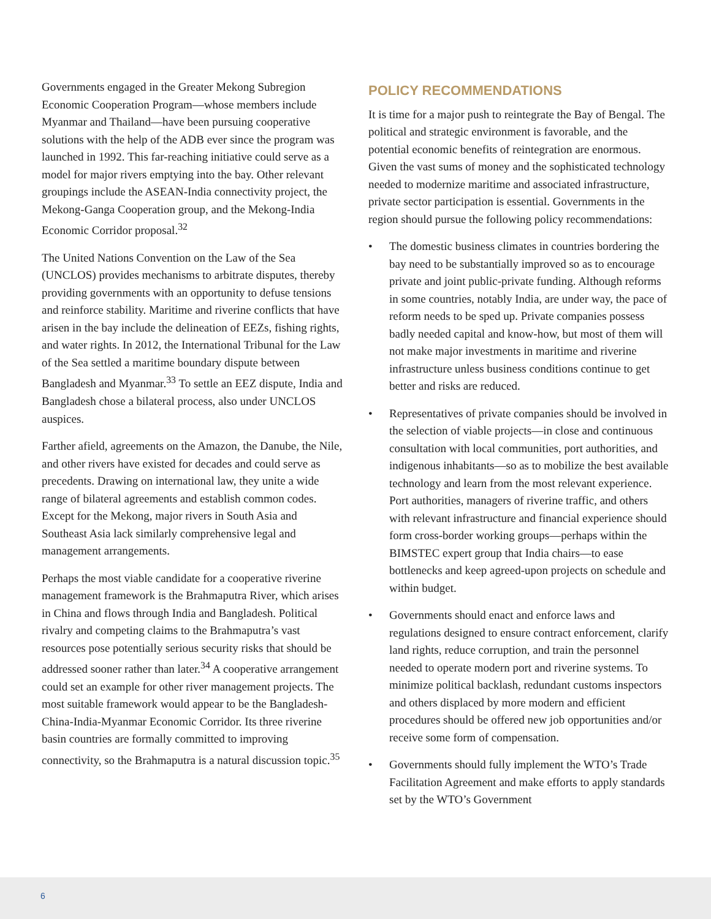Governments engaged in the Greater Mekong Subregion Economic Cooperation Program—whose members include Myanmar and Thailand—have been pursuing cooperative solutions with the help of the ADB ever since the program was launched in 1992. This far-reaching initiative could serve as a model for major rivers emptying into the bay. Other relevant groupings include the ASEAN-India connectivity project, the Mekong-Ganga Cooperation group, and the Mekong-India Economic Corridor proposal.<sup>32</sup>
The United Nations Convention on the Law of the Sea (UNCLOS) provides mechanisms to arbitrate disputes, thereby providing governments with an opportunity to defuse tensions and reinforce stability. Maritime and riverine conflicts that have arisen in the bay include the delineation of EEZs, fishing rights, and water rights. In 2012, the International Tribunal for the Law of the Sea settled a maritime boundary dispute between Bangladesh and Myanmar.<sup>33</sup> To settle an EEZ dispute, India and Bangladesh chose a bilateral process, also under UNCLOS auspices.
Farther afield, agreements on the Amazon, the Danube, the Nile, and other rivers have existed for decades and could serve as precedents. Drawing on international law, they unite a wide range of bilateral agreements and establish common codes. Except for the Mekong, major rivers in South Asia and Southeast Asia lack similarly comprehensive legal and management arrangements.
Perhaps the most viable candidate for a cooperative riverine management framework is the Brahmaputra River, which arises in China and flows through India and Bangladesh. Political rivalry and competing claims to the Brahmaputra’s vast resources pose potentially serious security risks that should be addressed sooner rather than later.<sup>34</sup> A cooperative arrangement could set an example for other river management projects. The most suitable framework would appear to be the Bangladesh-China-India-Myanmar Economic Corridor. Its three riverine basin countries are formally committed to improving connectivity, so the Brahmaputra is a natural discussion topic.<sup>35</sup>
POLICY RECOMMENDATIONS
It is time for a major push to reintegrate the Bay of Bengal. The political and strategic environment is favorable, and the potential economic benefits of reintegration are enormous. Given the vast sums of money and the sophisticated technology needed to modernize maritime and associated infrastructure, private sector participation is essential. Governments in the region should pursue the following policy recommendations:
• The domestic business climates in countries bordering the bay need to be substantially improved so as to encourage private and joint public-private funding. Although reforms in some countries, notably India, are under way, the pace of reform needs to be sped up. Private companies possess badly needed capital and know-how, but most of them will not make major investments in maritime and riverine infrastructure unless business conditions continue to get better and risks are reduced.
• Representatives of private companies should be involved in the selection of viable projects—in close and continuous consultation with local communities, port authorities, and indigenous inhabitants—so as to mobilize the best available technology and learn from the most relevant experience. Port authorities, managers of riverine traffic, and others with relevant infrastructure and financial experience should form cross-border working groups—perhaps within the BIMSTEC expert group that India chairs—to ease bottlenecks and keep agreed-upon projects on schedule and within budget.
• Governments should enact and enforce laws and regulations designed to ensure contract enforcement, clarify land rights, reduce corruption, and train the personnel needed to operate modern port and riverine systems. To minimize political backlash, redundant customs inspectors and others displaced by more modern and efficient procedures should be offered new job opportunities and/or receive some form of compensation.
• Governments should fully implement the WTO’s Trade Facilitation Agreement and make efforts to apply standards set by the WTO’s Government
6